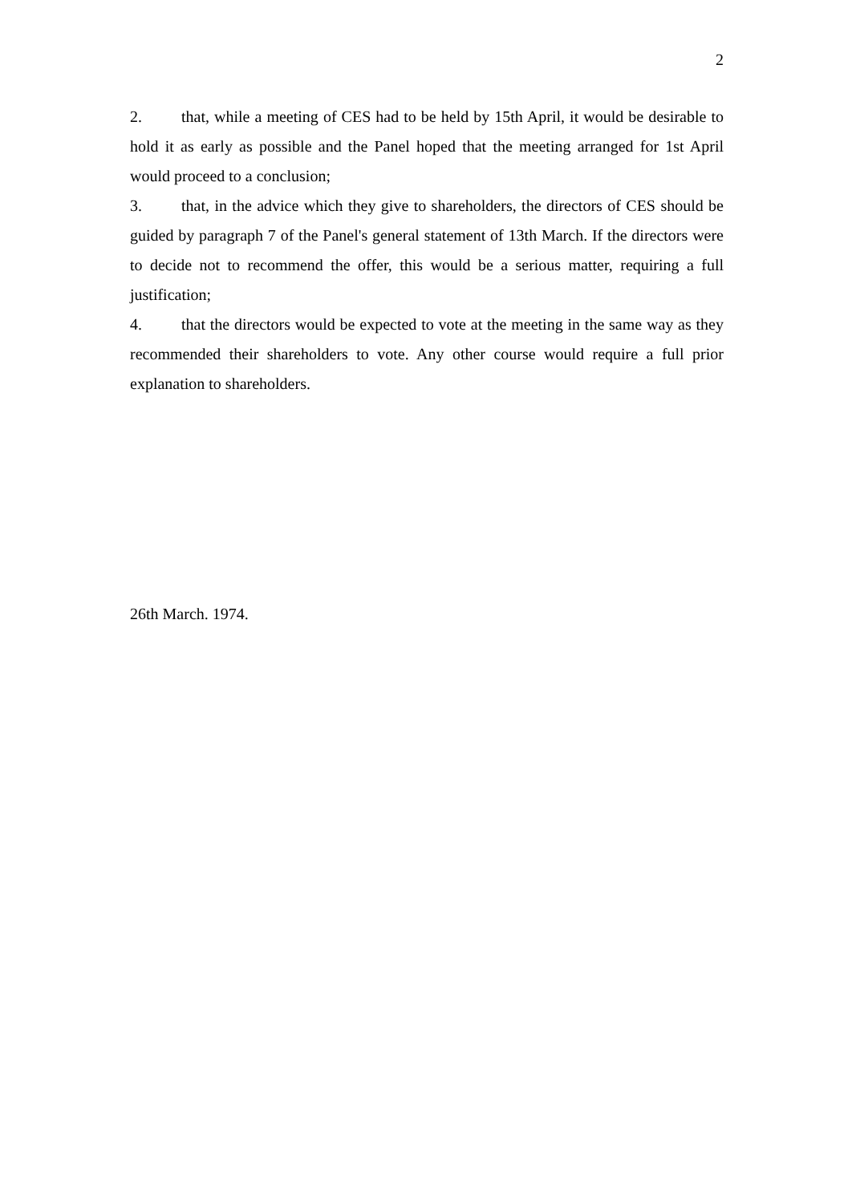2
2. that, while a meeting of CES had to be held by 15th April, it would be desirable to hold it as early as possible and the Panel hoped that the meeting arranged for 1st April would proceed to a conclusion;
3. that, in the advice which they give to shareholders, the directors of CES should be guided by paragraph 7 of the Panel's general statement of 13th March. If the directors were to decide not to recommend the offer, this would be a serious matter, requiring a full justification;
4. that the directors would be expected to vote at the meeting in the same way as they recommended their shareholders to vote. Any other course would require a full prior explanation to shareholders.
26th March. 1974.